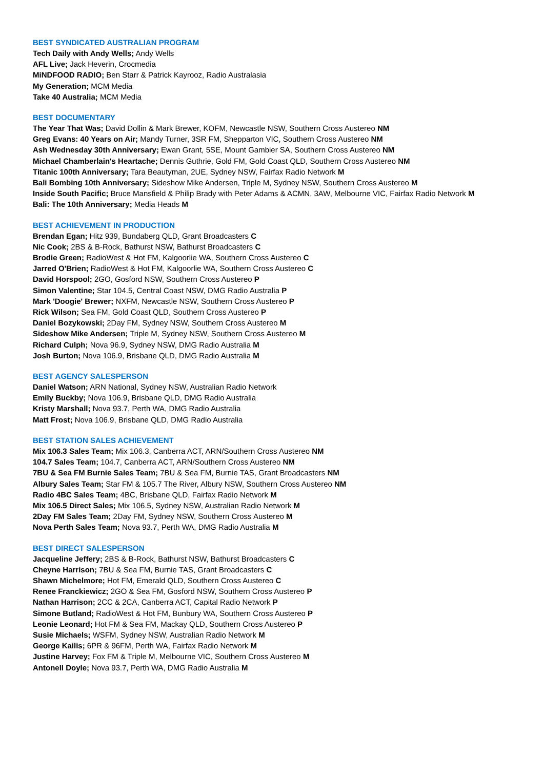BEST SYNDICATED AUSTRALIAN PROGRAM
Tech Daily with Andy Wells; Andy Wells
AFL Live; Jack Heverin, Crocmedia
MiNDFOOD RADIO; Ben Starr & Patrick Kayrooz, Radio Australasia
My Generation; MCM Media
Take 40 Australia; MCM Media
BEST DOCUMENTARY
The Year That Was; David Dollin & Mark Brewer, KOFM, Newcastle NSW, Southern Cross Austereo NM
Greg Evans: 40 Years on Air; Mandy Turner, 3SR FM, Shepparton VIC, Southern Cross Austereo NM
Ash Wednesday 30th Anniversary; Ewan Grant, 5SE, Mount Gambier SA, Southern Cross Austereo NM
Michael Chamberlain's Heartache; Dennis Guthrie, Gold FM, Gold Coast QLD, Southern Cross Austereo NM
Titanic 100th Anniversary; Tara Beautyman, 2UE, Sydney NSW, Fairfax Radio Network M
Bali Bombing 10th Anniversary; Sideshow Mike Andersen, Triple M, Sydney NSW, Southern Cross Austereo M
Inside South Pacific; Bruce Mansfield & Philip Brady with Peter Adams & ACMN, 3AW, Melbourne VIC, Fairfax Radio Network M
Bali: The 10th Anniversary; Media Heads M
BEST ACHIEVEMENT IN PRODUCTION
Brendan Egan; Hitz 939, Bundaberg QLD, Grant Broadcasters C
Nic Cook; 2BS & B-Rock, Bathurst NSW, Bathurst Broadcasters C
Brodie Green; RadioWest & Hot FM, Kalgoorlie WA, Southern Cross Austereo C
Jarred O'Brien; RadioWest & Hot FM, Kalgoorlie WA, Southern Cross Austereo C
David Horspool; 2GO, Gosford NSW, Southern Cross Austereo P
Simon Valentine; Star 104.5, Central Coast NSW, DMG Radio Australia P
Mark 'Doogie' Brewer; NXFM, Newcastle NSW, Southern Cross Austereo P
Rick Wilson; Sea FM, Gold Coast QLD, Southern Cross Austereo P
Daniel Bozykowski; 2Day FM, Sydney NSW, Southern Cross Austereo M
Sideshow Mike Andersen; Triple M, Sydney NSW, Southern Cross Austereo M
Richard Culph; Nova 96.9, Sydney NSW, DMG Radio Australia M
Josh Burton; Nova 106.9, Brisbane QLD, DMG Radio Australia M
BEST AGENCY SALESPERSON
Daniel Watson; ARN National, Sydney NSW, Australian Radio Network
Emily Buckby; Nova 106.9, Brisbane QLD, DMG Radio Australia
Kristy Marshall; Nova 93.7, Perth WA, DMG Radio Australia
Matt Frost; Nova 106.9, Brisbane QLD, DMG Radio Australia
BEST STATION SALES ACHIEVEMENT
Mix 106.3 Sales Team; Mix 106.3, Canberra ACT, ARN/Southern Cross Austereo NM
104.7 Sales Team; 104.7, Canberra ACT, ARN/Southern Cross Austereo NM
7BU & Sea FM Burnie Sales Team; 7BU & Sea FM, Burnie TAS, Grant Broadcasters NM
Albury Sales Team; Star FM & 105.7 The River, Albury NSW, Southern Cross Austereo NM
Radio 4BC Sales Team; 4BC, Brisbane QLD, Fairfax Radio Network M
Mix 106.5 Direct Sales; Mix 106.5, Sydney NSW, Australian Radio Network M
2Day FM Sales Team; 2Day FM, Sydney NSW, Southern Cross Austereo M
Nova Perth Sales Team; Nova 93.7, Perth WA, DMG Radio Australia M
BEST DIRECT SALESPERSON
Jacqueline Jeffery; 2BS & B-Rock, Bathurst NSW, Bathurst Broadcasters C
Cheyne Harrison; 7BU & Sea FM, Burnie TAS, Grant Broadcasters C
Shawn Michelmore; Hot FM, Emerald QLD, Southern Cross Austereo C
Renee Franckiewicz; 2GO & Sea FM, Gosford NSW, Southern Cross Austereo P
Nathan Harrison; 2CC & 2CA, Canberra ACT, Capital Radio Network P
Simone Butland; RadioWest & Hot FM, Bunbury WA, Southern Cross Austereo P
Leonie Leonard; Hot FM & Sea FM, Mackay QLD, Southern Cross Austereo P
Susie Michaels; WSFM, Sydney NSW, Australian Radio Network M
George Kailis; 6PR & 96FM, Perth WA, Fairfax Radio Network M
Justine Harvey; Fox FM & Triple M, Melbourne VIC, Southern Cross Austereo M
Antonell Doyle; Nova 93.7, Perth WA, DMG Radio Australia M